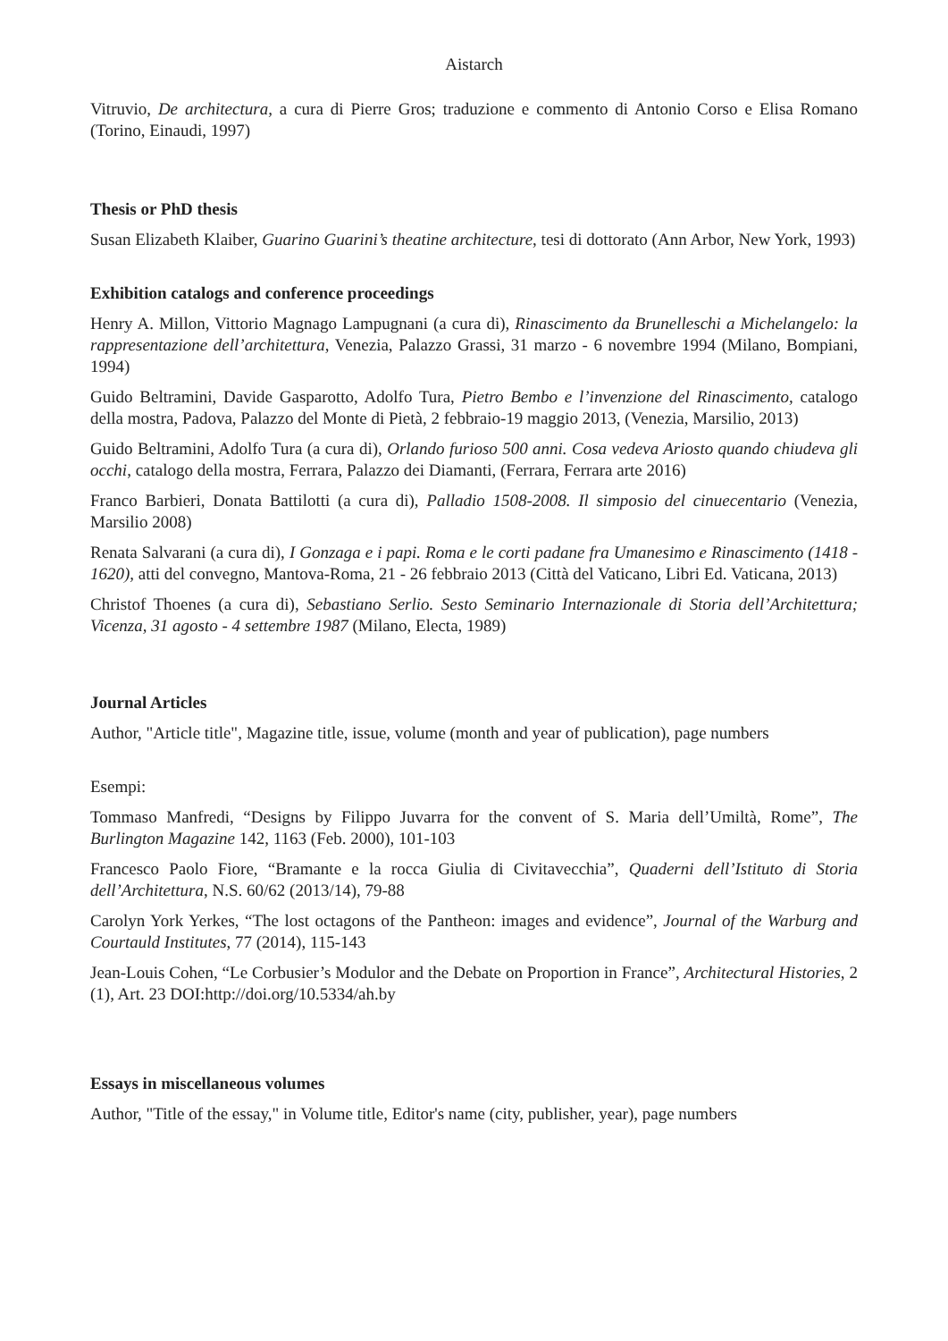Aistarch
Vitruvio, De architectura, a cura di Pierre Gros; traduzione e commento di Antonio Corso e Elisa Romano (Torino, Einaudi, 1997)
Thesis or PhD thesis
Susan Elizabeth Klaiber, Guarino Guarini’s theatine architecture, tesi di dottorato (Ann Arbor, New York, 1993)
Exhibition catalogs and conference proceedings
Henry A. Millon, Vittorio Magnago Lampugnani (a cura di), Rinascimento da Brunelleschi a Michelangelo: la rappresentazione dell’architettura, Venezia, Palazzo Grassi, 31 marzo - 6 novembre 1994 (Milano, Bompiani, 1994)
Guido Beltramini, Davide Gasparotto, Adolfo Tura, Pietro Bembo e l’invenzione del Rinascimento, catalogo della mostra, Padova, Palazzo del Monte di Pietà, 2 febbraio-19 maggio 2013, (Venezia, Marsilio, 2013)
Guido Beltramini, Adolfo Tura (a cura di), Orlando furioso 500 anni. Cosa vedeva Ariosto quando chiudeva gli occhi, catalogo della mostra, Ferrara, Palazzo dei Diamanti, (Ferrara, Ferrara arte 2016)
Franco Barbieri, Donata Battilotti (a cura di), Palladio 1508-2008. Il simposio del cinuecentario (Venezia, Marsilio 2008)
Renata Salvarani (a cura di), I Gonzaga e i papi. Roma e le corti padane fra Umanesimo e Rinascimento (1418 - 1620), atti del convegno, Mantova-Roma, 21 - 26 febbraio 2013 (Città del Vaticano, Libri Ed. Vaticana, 2013)
Christof Thoenes (a cura di), Sebastiano Serlio. Sesto Seminario Internazionale di Storia dell’Architettura; Vicenza, 31 agosto - 4 settembre 1987 (Milano, Electa, 1989)
Journal Articles
Author, "Article title", Magazine title, issue, volume (month and year of publication), page numbers
Esempi:
Tommaso Manfredi, “Designs by Filippo Juvarra for the convent of S. Maria dell’Umiltà, Rome”, The Burlington Magazine 142, 1163 (Feb. 2000), 101-103
Francesco Paolo Fiore, “Bramante e la rocca Giulia di Civitavecchia”, Quaderni dell’Istituto di Storia dell’Architettura, N.S. 60/62 (2013/14), 79-88
Carolyn York Yerkes, “The lost octagons of the Pantheon: images and evidence”, Journal of the Warburg and Courtauld Institutes, 77 (2014), 115-143
Jean-Louis Cohen, “Le Corbusier’s Modulor and the Debate on Proportion in France”, Architectural Histories, 2 (1), Art. 23 DOI:http://doi.org/10.5334/ah.by
Essays in miscellaneous volumes
Author, "Title of the essay," in Volume title, Editor's name (city, publisher, year), page numbers